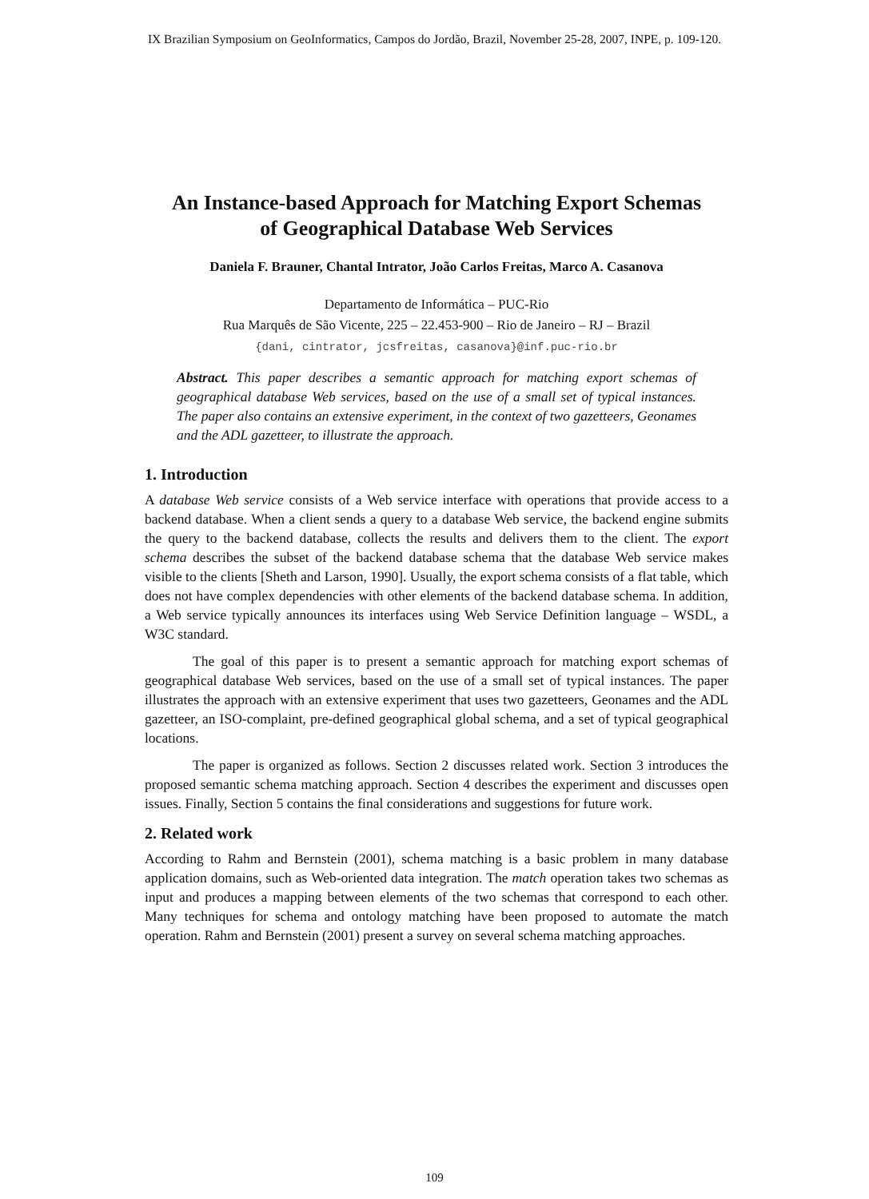IX Brazilian Symposium on GeoInformatics, Campos do Jordão, Brazil, November 25-28, 2007, INPE, p. 109-120.
An Instance-based Approach for Matching Export Schemas
of Geographical Database Web Services
Daniela F. Brauner, Chantal Intrator, João Carlos Freitas, Marco A. Casanova
Departamento de Informática – PUC-Rio
Rua Marquês de São Vicente, 225 – 22.453-900 – Rio de Janeiro – RJ – Brazil
{dani, cintrator, jcsfreitas, casanova}@inf.puc-rio.br
Abstract. This paper describes a semantic approach for matching export schemas of geographical database Web services, based on the use of a small set of typical instances. The paper also contains an extensive experiment, in the context of two gazetteers, Geonames and the ADL gazetteer, to illustrate the approach.
1. Introduction
A database Web service consists of a Web service interface with operations that provide access to a backend database. When a client sends a query to a database Web service, the backend engine submits the query to the backend database, collects the results and delivers them to the client. The export schema describes the subset of the backend database schema that the database Web service makes visible to the clients [Sheth and Larson, 1990]. Usually, the export schema consists of a flat table, which does not have complex dependencies with other elements of the backend database schema. In addition, a Web service typically announces its interfaces using Web Service Definition language – WSDL, a W3C standard.
The goal of this paper is to present a semantic approach for matching export schemas of geographical database Web services, based on the use of a small set of typical instances. The paper illustrates the approach with an extensive experiment that uses two gazetteers, Geonames and the ADL gazetteer, an ISO-complaint, pre-defined geographical global schema, and a set of typical geographical locations.
The paper is organized as follows. Section 2 discusses related work. Section 3 introduces the proposed semantic schema matching approach. Section 4 describes the experiment and discusses open issues. Finally, Section 5 contains the final considerations and suggestions for future work.
2. Related work
According to Rahm and Bernstein (2001), schema matching is a basic problem in many database application domains, such as Web-oriented data integration. The match operation takes two schemas as input and produces a mapping between elements of the two schemas that correspond to each other. Many techniques for schema and ontology matching have been proposed to automate the match operation. Rahm and Bernstein (2001) present a survey on several schema matching approaches.
109